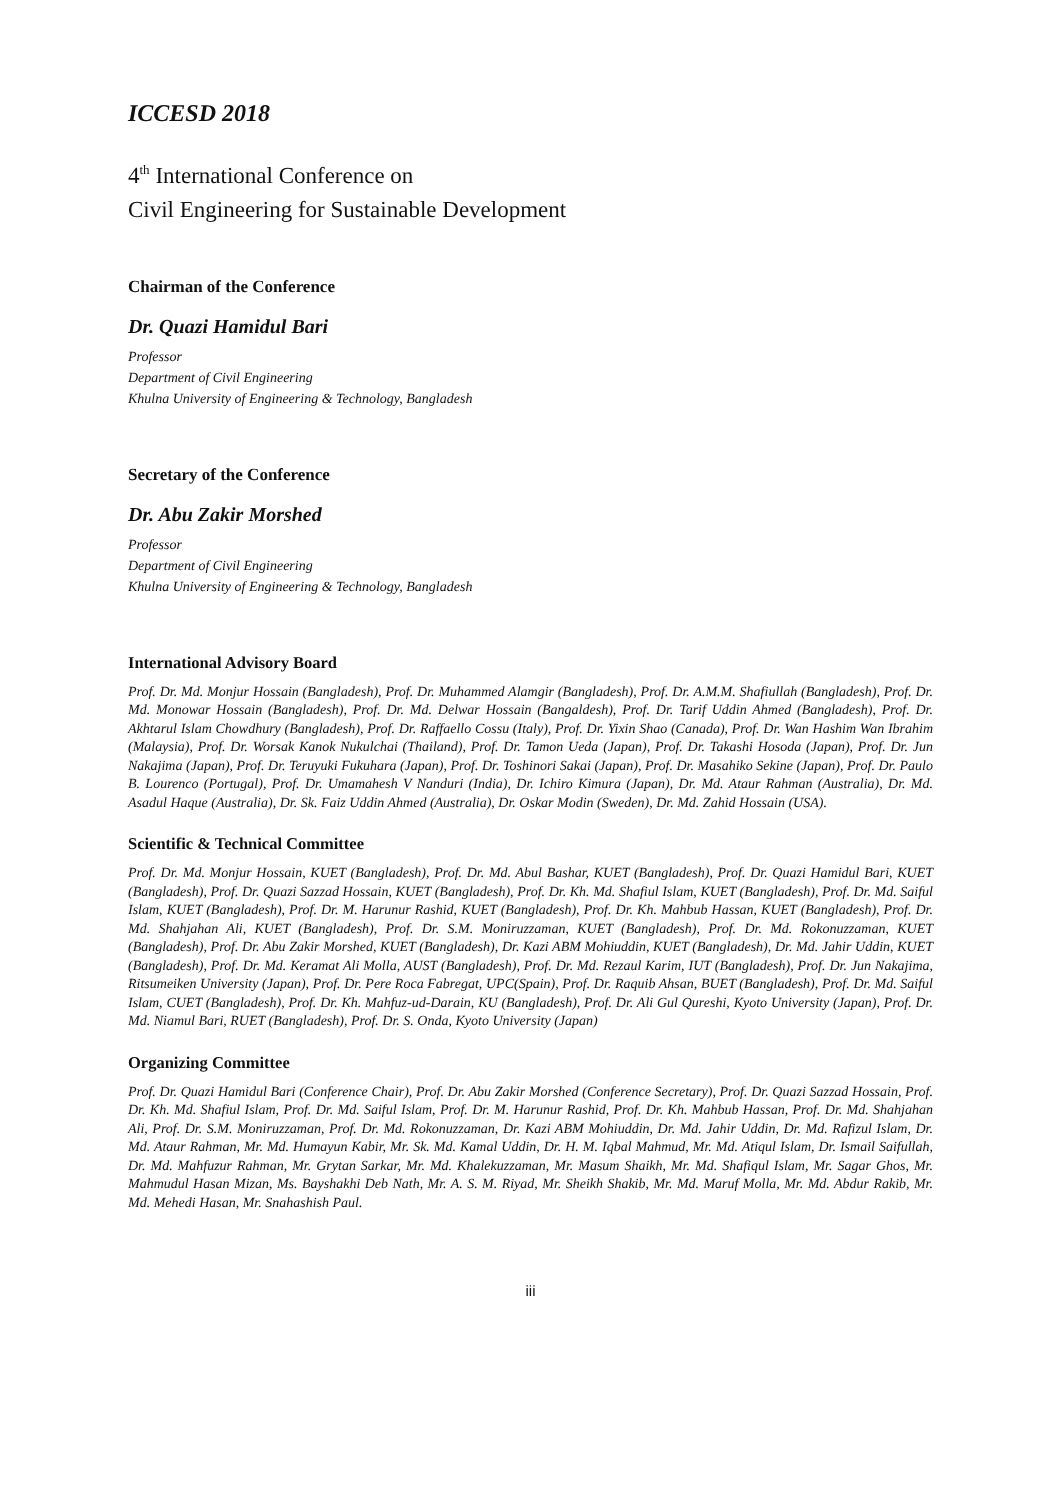ICCESD 2018
4<sup>th</sup> International Conference on
Civil Engineering for Sustainable Development
Chairman of the Conference
Dr. Quazi Hamidul Bari
Professor
Department of Civil Engineering
Khulna University of Engineering & Technology, Bangladesh
Secretary of the Conference
Dr. Abu Zakir Morshed
Professor
Department of Civil Engineering
Khulna University of Engineering & Technology, Bangladesh
International Advisory Board
Prof. Dr. Md. Monjur Hossain (Bangladesh), Prof. Dr. Muhammed Alamgir (Bangladesh), Prof. Dr. A.M.M. Shafiullah (Bangladesh), Prof. Dr. Md. Monowar Hossain (Bangladesh), Prof. Dr. Md. Delwar Hossain (Bangaldesh), Prof. Dr. Tarif Uddin Ahmed (Bangladesh), Prof. Dr. Akhtarul Islam Chowdhury (Bangladesh), Prof. Dr. Raffaello Cossu (Italy), Prof. Dr. Yixin Shao (Canada), Prof. Dr. Wan Hashim Wan Ibrahim (Malaysia), Prof. Dr. Worsak Kanok Nukulchai (Thailand), Prof. Dr. Tamon Ueda (Japan), Prof. Dr. Takashi Hosoda (Japan), Prof. Dr. Jun Nakajima (Japan), Prof. Dr. Teruyuki Fukuhara (Japan), Prof. Dr. Toshinori Sakai (Japan), Prof. Dr. Masahiko Sekine (Japan), Prof. Dr. Paulo B. Lourenco (Portugal), Prof. Dr. Umamahesh V Nanduri (India), Dr. Ichiro Kimura (Japan), Dr. Md. Ataur Rahman (Australia), Dr. Md. Asadul Haque (Australia), Dr. Sk. Faiz Uddin Ahmed (Australia), Dr. Oskar Modin (Sweden), Dr. Md. Zahid Hossain (USA).
Scientific & Technical Committee
Prof. Dr. Md. Monjur Hossain, KUET (Bangladesh), Prof. Dr. Md. Abul Bashar, KUET (Bangladesh), Prof. Dr. Quazi Hamidul Bari, KUET (Bangladesh), Prof. Dr. Quazi Sazzad Hossain, KUET (Bangladesh), Prof. Dr. Kh. Md. Shafiul Islam, KUET (Bangladesh), Prof. Dr. Md. Saiful Islam, KUET (Bangladesh), Prof. Dr. M. Harunur Rashid, KUET (Bangladesh), Prof. Dr. Kh. Mahbub Hassan, KUET (Bangladesh), Prof. Dr. Md. Shahjahan Ali, KUET (Bangladesh), Prof. Dr. S.M. Moniruzzaman, KUET (Bangladesh), Prof. Dr. Md. Rokonuzzaman, KUET (Bangladesh), Prof. Dr. Abu Zakir Morshed, KUET (Bangladesh), Dr. Kazi ABM Mohiuddin, KUET (Bangladesh), Dr. Md. Jahir Uddin, KUET (Bangladesh), Prof. Dr. Md. Keramat Ali Molla, AUST (Bangladesh), Prof. Dr. Md. Rezaul Karim, IUT (Bangladesh), Prof. Dr. Jun Nakajima, Ritsumeiken University (Japan), Prof. Dr. Pere Roca Fabregat, UPC(Spain), Prof. Dr. Raquib Ahsan, BUET (Bangladesh), Prof. Dr. Md. Saiful Islam, CUET (Bangladesh), Prof. Dr. Kh. Mahfuz-ud-Darain, KU (Bangladesh), Prof. Dr. Ali Gul Qureshi, Kyoto University (Japan), Prof. Dr. Md. Niamul Bari, RUET (Bangladesh), Prof. Dr. S. Onda, Kyoto University (Japan)
Organizing Committee
Prof. Dr. Quazi Hamidul Bari (Conference Chair), Prof. Dr. Abu Zakir Morshed (Conference Secretary), Prof. Dr. Quazi Sazzad Hossain, Prof. Dr. Kh. Md. Shafiul Islam, Prof. Dr. Md. Saiful Islam, Prof. Dr. M. Harunur Rashid, Prof. Dr. Kh. Mahbub Hassan, Prof. Dr. Md. Shahjahan Ali, Prof. Dr. S.M. Moniruzzaman, Prof. Dr. Md. Rokonuzzaman, Dr. Kazi ABM Mohiuddin, Dr. Md. Jahir Uddin, Dr. Md. Rafizul Islam, Dr. Md. Ataur Rahman, Mr. Md. Humayun Kabir, Mr. Sk. Md. Kamal Uddin, Dr. H. M. Iqbal Mahmud, Mr. Md. Atiqul Islam, Dr. Ismail Saifullah, Dr. Md. Mahfuzur Rahman, Mr. Grytan Sarkar, Mr. Md. Khalekuzzaman, Mr. Masum Shaikh, Mr. Md. Shafiqul Islam, Mr. Sagar Ghos, Mr. Mahmudul Hasan Mizan, Ms. Bayshakhi Deb Nath, Mr. A. S. M. Riyad, Mr. Sheikh Shakib, Mr. Md. Maruf Molla, Mr. Md. Abdur Rakib, Mr. Md. Mehedi Hasan, Mr. Snahashish Paul.
iii